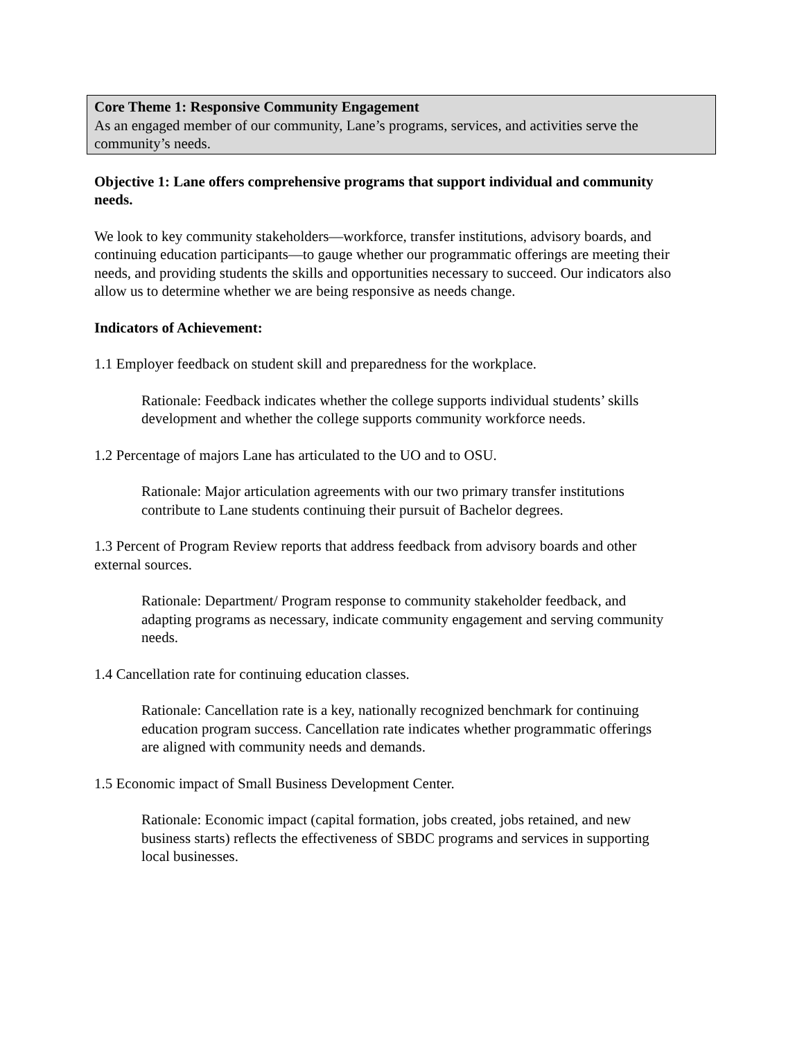Core Theme 1: Responsive Community Engagement
As an engaged member of our community, Lane’s programs, services, and activities serve the community’s needs.
Objective 1: Lane offers comprehensive programs that support individual and community needs.
We look to key community stakeholders—workforce, transfer institutions, advisory boards, and continuing education participants—to gauge whether our programmatic offerings are meeting their needs, and providing students the skills and opportunities necessary to succeed. Our indicators also allow us to determine whether we are being responsive as needs change.
Indicators of Achievement:
1.1 Employer feedback on student skill and preparedness for the workplace.
Rationale: Feedback indicates whether the college supports individual students’ skills development and whether the college supports community workforce needs.
1.2 Percentage of majors Lane has articulated to the UO and to OSU.
Rationale: Major articulation agreements with our two primary transfer institutions contribute to Lane students continuing their pursuit of Bachelor degrees.
1.3 Percent of Program Review reports that address feedback from advisory boards and other external sources.
Rationale: Department/ Program response to community stakeholder feedback, and adapting programs as necessary, indicate community engagement and serving community needs.
1.4 Cancellation rate for continuing education classes.
Rationale: Cancellation rate is a key, nationally recognized benchmark for continuing education program success. Cancellation rate indicates whether programmatic offerings are aligned with community needs and demands.
1.5 Economic impact of Small Business Development Center.
Rationale: Economic impact (capital formation, jobs created, jobs retained, and new business starts) reflects the effectiveness of SBDC programs and services in supporting local businesses.